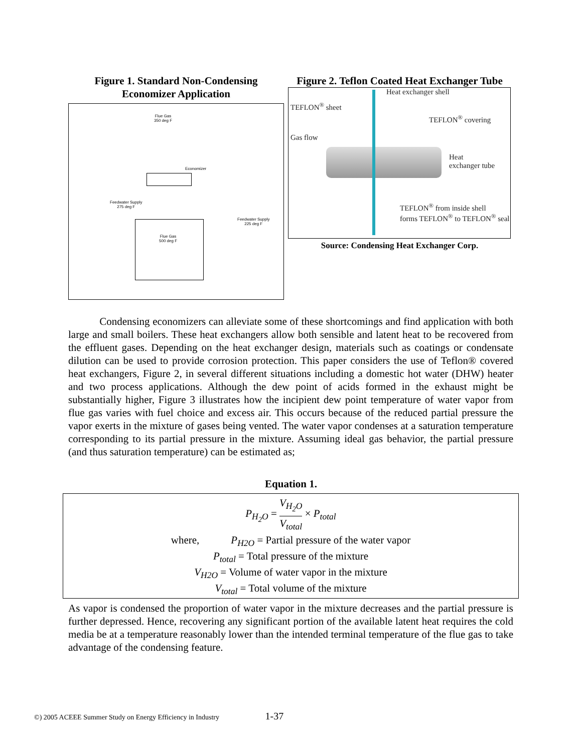Figure 1. Standard Non-Condensing Economizer Application
Flue Gas
350 deg F
Economizer
Feedwater Supply
275 deg F
Feedwater Supply
225 deg F
Flue Gas
500 deg F
Figure 2. Teflon Coated Heat Exchanger Tube
Heat exchanger shell
TEFLON<sup>®</sup> sheet
TEFLON<sup>®</sup> covering
Gas flow
Heat
exchanger tube
TEFLON<sup>®</sup> from inside shell
forms TEFLON<sup>®</sup> to TEFLON<sup>®</sup> seal
Source: Condensing Heat Exchanger Corp.
Condensing economizers can alleviate some of these shortcomings and find application with both large and small boilers. These heat exchangers allow both sensible and latent heat to be recovered from the effluent gases. Depending on the heat exchanger design, materials such as coatings or condensate dilution can be used to provide corrosion protection. This paper considers the use of Teflon® covered heat exchangers, Figure 2, in several different situations including a domestic hot water (DHW) heater and two process applications. Although the dew point of acids formed in the exhaust might be substantially higher, Figure 3 illustrates how the incipient dew point temperature of water vapor from flue gas varies with fuel choice and excess air. This occurs because of the reduced partial pressure the vapor exerts in the mixture of gases being vented. The water vapor condenses at a saturation temperature corresponding to its partial pressure in the mixture. Assuming ideal gas behavior, the partial pressure (and thus saturation temperature) can be estimated as;
Equation 1.
P<sub>H<sub>2</sub>O</sub> = V<sub>H<sub>2</sub>O</sub> V<sub>total</sub> × P<sub>total</sub>
where, P<sub>H2O</sub> = Partial pressure of the water vapor
P<sub>total</sub> = Total pressure of the mixture
V<sub>H2O</sub> = Volume of water vapor in the mixture
V<sub>total</sub> = Total volume of the mixture
As vapor is condensed the proportion of water vapor in the mixture decreases and the partial pressure is further depressed. Hence, recovering any significant portion of the available latent heat requires the cold media be at a temperature reasonably lower than the intended terminal temperature of the flue gas to take advantage of the condensing feature.
©) 2005 ACEEE Summer Study on Energy Efficiency in Industry 1-37